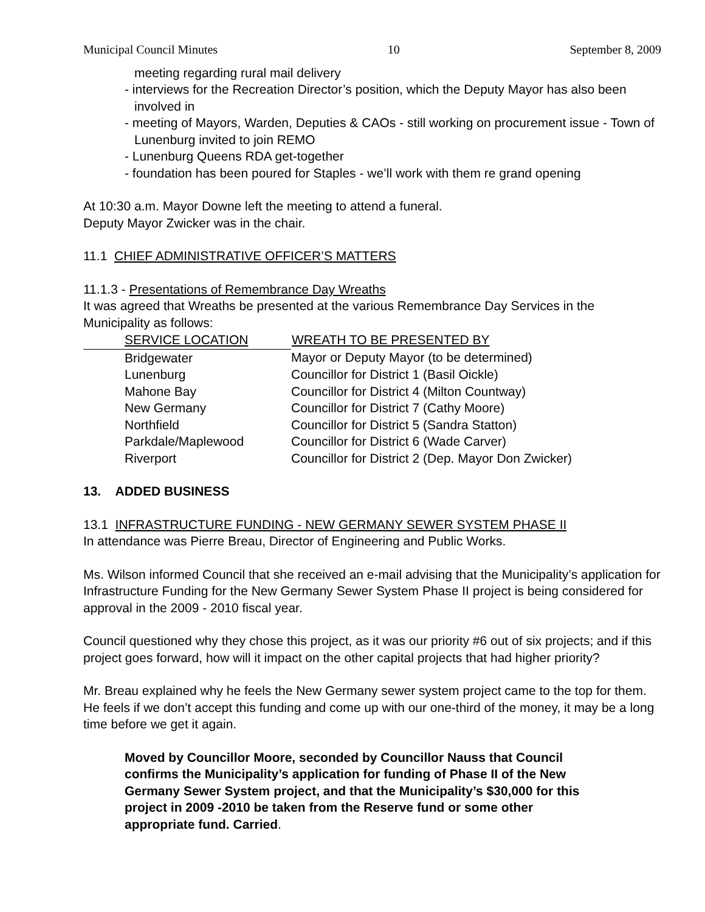Municipal Council Minutes 10 September 8, 2009
meeting regarding rural mail delivery
- interviews for the Recreation Director’s position, which the Deputy Mayor has also been involved in
- meeting of Mayors, Warden, Deputies & CAOs - still working on procurement issue - Town of Lunenburg invited to join REMO
- Lunenburg Queens RDA get-together
- foundation has been poured for Staples - we’ll work with them re grand opening
At 10:30 a.m. Mayor Downe left the meeting to attend a funeral.
Deputy Mayor Zwicker was in the chair.
11.1 CHIEF ADMINISTRATIVE OFFICER’S MATTERS
11.1.3 - Presentations of Remembrance Day Wreaths
It was agreed that Wreaths be presented at the various Remembrance Day Services in the Municipality as follows:
| SERVICE LOCATION | WREATH TO BE PRESENTED BY |
| --- | --- |
| Bridgewater | Mayor or Deputy Mayor (to be determined) |
| Lunenburg | Councillor for District 1 (Basil Oickle) |
| Mahone Bay | Councillor for District 4 (Milton Countway) |
| New Germany | Councillor for District 7 (Cathy Moore) |
| Northfield | Councillor for District 5 (Sandra Statton) |
| Parkdale/Maplewood | Councillor for District 6 (Wade Carver) |
| Riverport | Councillor for District 2 (Dep. Mayor Don Zwicker) |
13. ADDED BUSINESS
13.1 INFRASTRUCTURE FUNDING - NEW GERMANY SEWER SYSTEM PHASE II
In attendance was Pierre Breau, Director of Engineering and Public Works.
Ms. Wilson informed Council that she received an e-mail advising that the Municipality’s application for Infrastructure Funding for the New Germany Sewer System Phase II project is being considered for approval in the 2009 - 2010 fiscal year.
Council questioned why they chose this project, as it was our priority #6 out of six projects; and if this project goes forward, how will it impact on the other capital projects that had higher priority?
Mr. Breau explained why he feels the New Germany sewer system project came to the top for them. He feels if we don’t accept this funding and come up with our one-third of the money, it may be a long time before we get it again.
Moved by Councillor Moore, seconded by Councillor Nauss that Council confirms the Municipality’s application for funding of Phase II of the New Germany Sewer System project, and that the Municipality’s $30,000 for this project in 2009 -2010 be taken from the Reserve fund or some other appropriate fund. Carried.